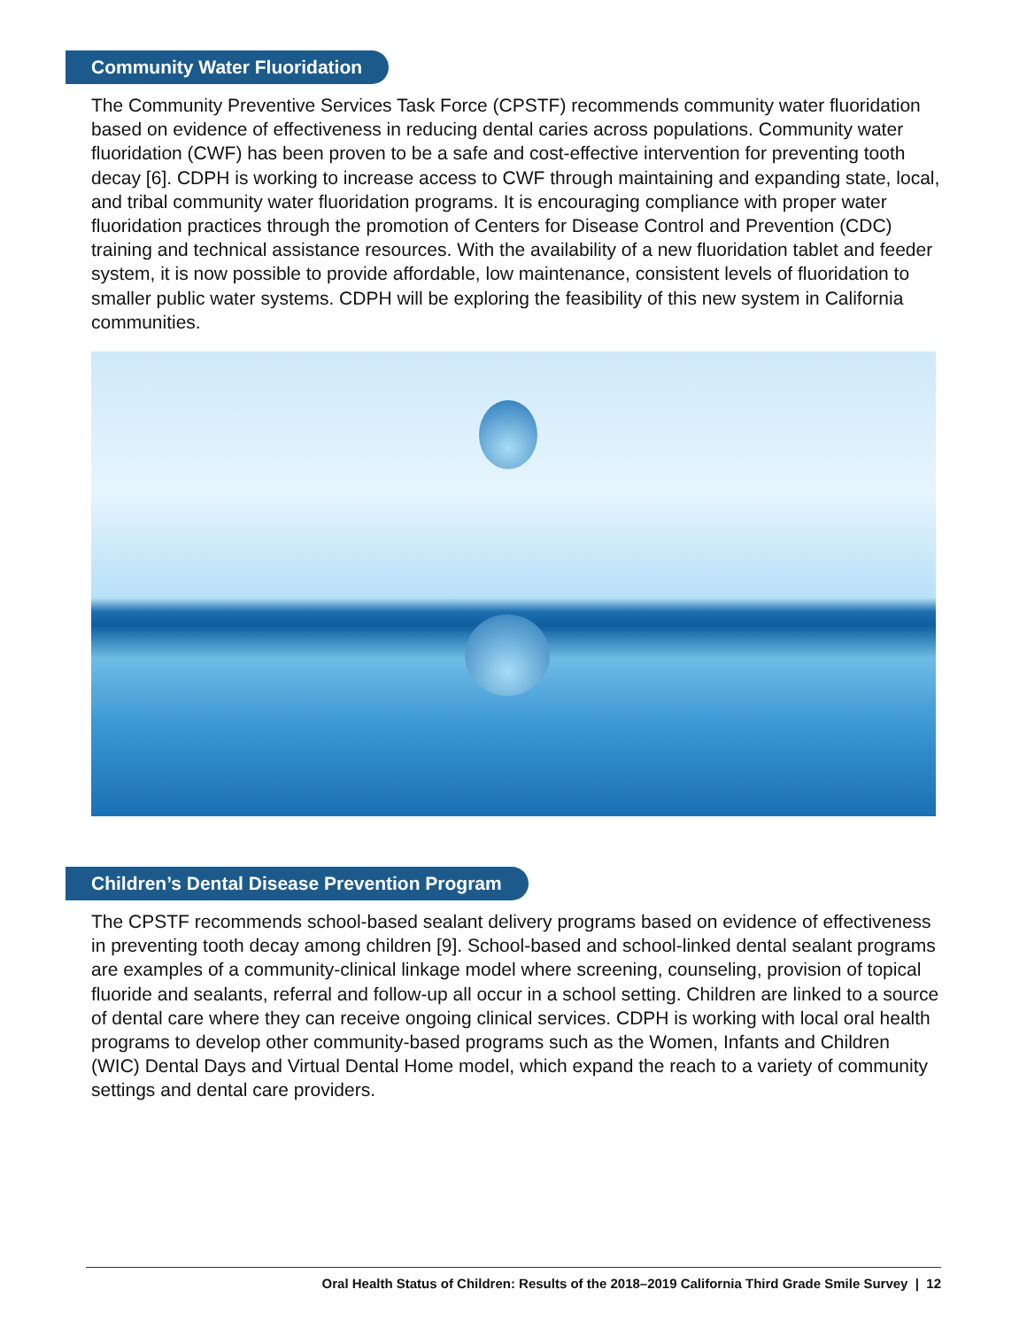Community Water Fluoridation
The Community Preventive Services Task Force (CPSTF) recommends community water fluoridation based on evidence of effectiveness in reducing dental caries across populations. Community water fluoridation (CWF) has been proven to be a safe and cost-effective intervention for preventing tooth decay [6]. CDPH is working to increase access to CWF through maintaining and expanding state, local, and tribal community water fluoridation programs. It is encouraging compliance with proper water fluoridation practices through the promotion of Centers for Disease Control and Prevention (CDC) training and technical assistance resources. With the availability of a new fluoridation tablet and feeder system, it is now possible to provide affordable, low maintenance, consistent levels of fluoridation to smaller public water systems. CDPH will be exploring the feasibility of this new system in California communities.
Children’s Dental Disease Prevention Program
The CPSTF recommends school-based sealant delivery programs based on evidence of effectiveness in preventing tooth decay among children [9]. School-based and school-linked dental sealant programs are examples of a community-clinical linkage model where screening, counseling, provision of topical fluoride and sealants, referral and follow-up all occur in a school setting. Children are linked to a source of dental care where they can receive ongoing clinical services. CDPH is working with local oral health programs to develop other community-based programs such as the Women, Infants and Children (WIC) Dental Days and Virtual Dental Home model, which expand the reach to a variety of community settings and dental care providers.
Oral Health Status of Children: Results of the 2018–2019 California Third Grade Smile Survey | 12